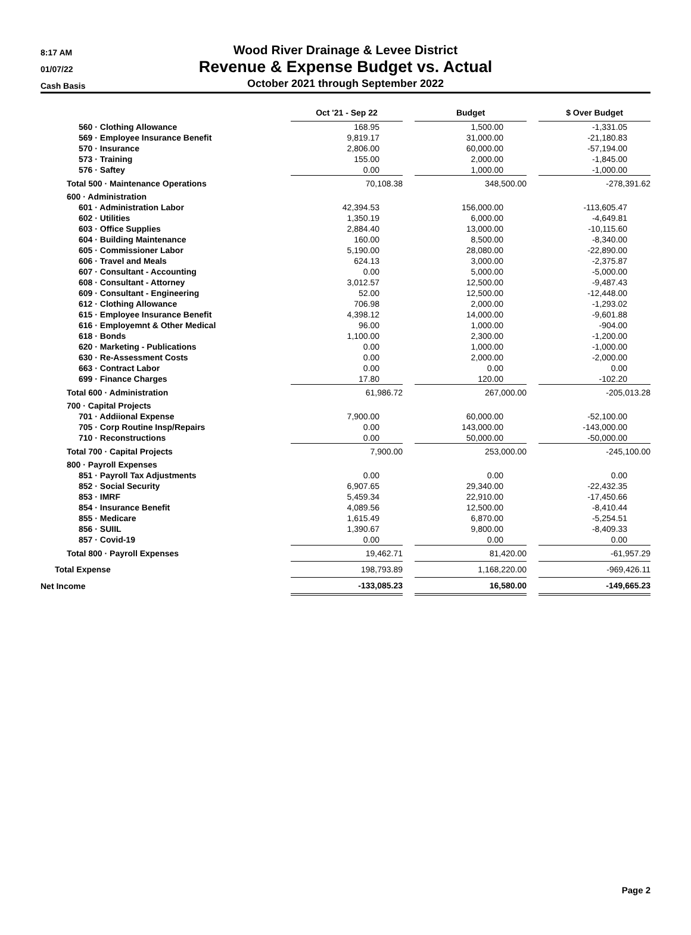8:17 AM
01/07/22
Cash Basis
Wood River Drainage & Levee District
Revenue & Expense Budget vs. Actual
October 2021 through September 2022
| | Oct '21 - Sep 22 | | Budget | | $ Over Budget |
| 560 · Clothing Allowance | 168.95 | | 1,500.00 | | -1,331.05 |
| 569 · Employee Insurance Benefit | 9,819.17 | | 31,000.00 | | -21,180.83 |
| 570 · Insurance | 2,806.00 | | 60,000.00 | | -57,194.00 |
| 573 · Training | 155.00 | | 2,000.00 | | -1,845.00 |
| 576 · Saftey | 0.00 | | 1,000.00 | | -1,000.00 |
| Total 500 · Maintenance Operations | 70,108.38 | | 348,500.00 | | -278,391.62 |
| 600 · Administration | | | | | |
| 601 · Administration Labor | 42,394.53 | | 156,000.00 | | -113,605.47 |
| 602 · Utilities | 1,350.19 | | 6,000.00 | | -4,649.81 |
| 603 · Office Supplies | 2,884.40 | | 13,000.00 | | -10,115.60 |
| 604 · Building Maintenance | 160.00 | | 8,500.00 | | -8,340.00 |
| 605 · Commissioner Labor | 5,190.00 | | 28,080.00 | | -22,890.00 |
| 606 · Travel and Meals | 624.13 | | 3,000.00 | | -2,375.87 |
| 607 · Consultant - Accounting | 0.00 | | 5,000.00 | | -5,000.00 |
| 608 · Consultant - Attorney | 3,012.57 | | 12,500.00 | | -9,487.43 |
| 609 · Consultant - Engineering | 52.00 | | 12,500.00 | | -12,448.00 |
| 612 · Clothing Allowance | 706.98 | | 2,000.00 | | -1,293.02 |
| 615 · Employee Insurance Benefit | 4,398.12 | | 14,000.00 | | -9,601.88 |
| 616 · Employemnt & Other Medical | 96.00 | | 1,000.00 | | -904.00 |
| 618 · Bonds | 1,100.00 | | 2,300.00 | | -1,200.00 |
| 620 · Marketing - Publications | 0.00 | | 1,000.00 | | -1,000.00 |
| 630 · Re-Assessment Costs | 0.00 | | 2,000.00 | | -2,000.00 |
| 663 · Contract Labor | 0.00 | | 0.00 | | 0.00 |
| 699 · Finance Charges | 17.80 | | 120.00 | | -102.20 |
| Total 600 · Administration | 61,986.72 | | 267,000.00 | | -205,013.28 |
| 700 · Capital Projects | | | | | |
| 701 · Addiional Expense | 7,900.00 | | 60,000.00 | | -52,100.00 |
| 705 · Corp Routine Insp/Repairs | 0.00 | | 143,000.00 | | -143,000.00 |
| 710 · Reconstructions | 0.00 | | 50,000.00 | | -50,000.00 |
| Total 700 · Capital Projects | 7,900.00 | | 253,000.00 | | -245,100.00 |
| 800 · Payroll Expenses | | | | | |
| 851 · Payroll Tax Adjustments | 0.00 | | 0.00 | | 0.00 |
| 852 · Social Security | 6,907.65 | | 29,340.00 | | -22,432.35 |
| 853 · IMRF | 5,459.34 | | 22,910.00 | | -17,450.66 |
| 854 · Insurance Benefit | 4,089.56 | | 12,500.00 | | -8,410.44 |
| 855 · Medicare | 1,615.49 | | 6,870.00 | | -5,254.51 |
| 856 · SUIIL | 1,390.67 | | 9,800.00 | | -8,409.33 |
| 857 · Covid-19 | 0.00 | | 0.00 | | 0.00 |
| Total 800 · Payroll Expenses | 19,462.71 | | 81,420.00 | | -61,957.29 |
| Total Expense | 198,793.89 | | 1,168,220.00 | | -969,426.11 |
| Net Income | -133,085.23 | | 16,580.00 | | -149,665.23 |
Page 2